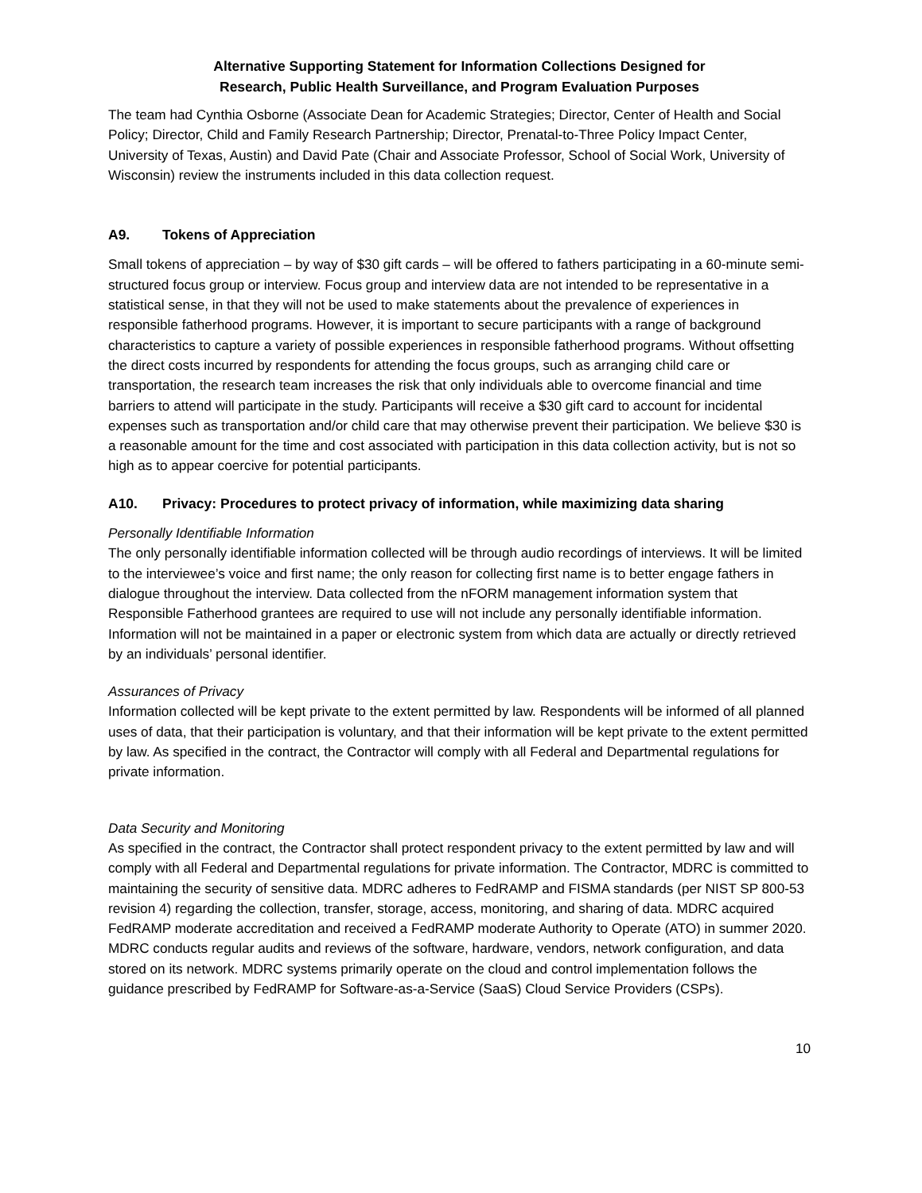Alternative Supporting Statement for Information Collections Designed for
Research, Public Health Surveillance, and Program Evaluation Purposes
The team had Cynthia Osborne (Associate Dean for Academic Strategies; Director, Center of Health and Social Policy; Director, Child and Family Research Partnership; Director, Prenatal-to-Three Policy Impact Center, University of Texas, Austin) and David Pate (Chair and Associate Professor, School of Social Work, University of Wisconsin) review the instruments included in this data collection request.
A9. Tokens of Appreciation
Small tokens of appreciation – by way of $30 gift cards – will be offered to fathers participating in a 60-minute semi-structured focus group or interview. Focus group and interview data are not intended to be representative in a statistical sense, in that they will not be used to make statements about the prevalence of experiences in responsible fatherhood programs. However, it is important to secure participants with a range of background characteristics to capture a variety of possible experiences in responsible fatherhood programs. Without offsetting the direct costs incurred by respondents for attending the focus groups, such as arranging child care or transportation, the research team increases the risk that only individuals able to overcome financial and time barriers to attend will participate in the study. Participants will receive a $30 gift card to account for incidental expenses such as transportation and/or child care that may otherwise prevent their participation. We believe $30 is a reasonable amount for the time and cost associated with participation in this data collection activity, but is not so high as to appear coercive for potential participants.
A10. Privacy: Procedures to protect privacy of information, while maximizing data sharing
Personally Identifiable Information
The only personally identifiable information collected will be through audio recordings of interviews. It will be limited to the interviewee’s voice and first name; the only reason for collecting first name is to better engage fathers in dialogue throughout the interview. Data collected from the nFORM management information system that Responsible Fatherhood grantees are required to use will not include any personally identifiable information. Information will not be maintained in a paper or electronic system from which data are actually or directly retrieved by an individuals’ personal identifier.
Assurances of Privacy
Information collected will be kept private to the extent permitted by law. Respondents will be informed of all planned uses of data, that their participation is voluntary, and that their information will be kept private to the extent permitted by law. As specified in the contract, the Contractor will comply with all Federal and Departmental regulations for private information.
Data Security and Monitoring
As specified in the contract, the Contractor shall protect respondent privacy to the extent permitted by law and will comply with all Federal and Departmental regulations for private information. The Contractor, MDRC is committed to maintaining the security of sensitive data. MDRC adheres to FedRAMP and FISMA standards (per NIST SP 800-53 revision 4) regarding the collection, transfer, storage, access, monitoring, and sharing of data. MDRC acquired FedRAMP moderate accreditation and received a FedRAMP moderate Authority to Operate (ATO) in summer 2020. MDRC conducts regular audits and reviews of the software, hardware, vendors, network configuration, and data stored on its network. MDRC systems primarily operate on the cloud and control implementation follows the guidance prescribed by FedRAMP for Software-as-a-Service (SaaS) Cloud Service Providers (CSPs).
10